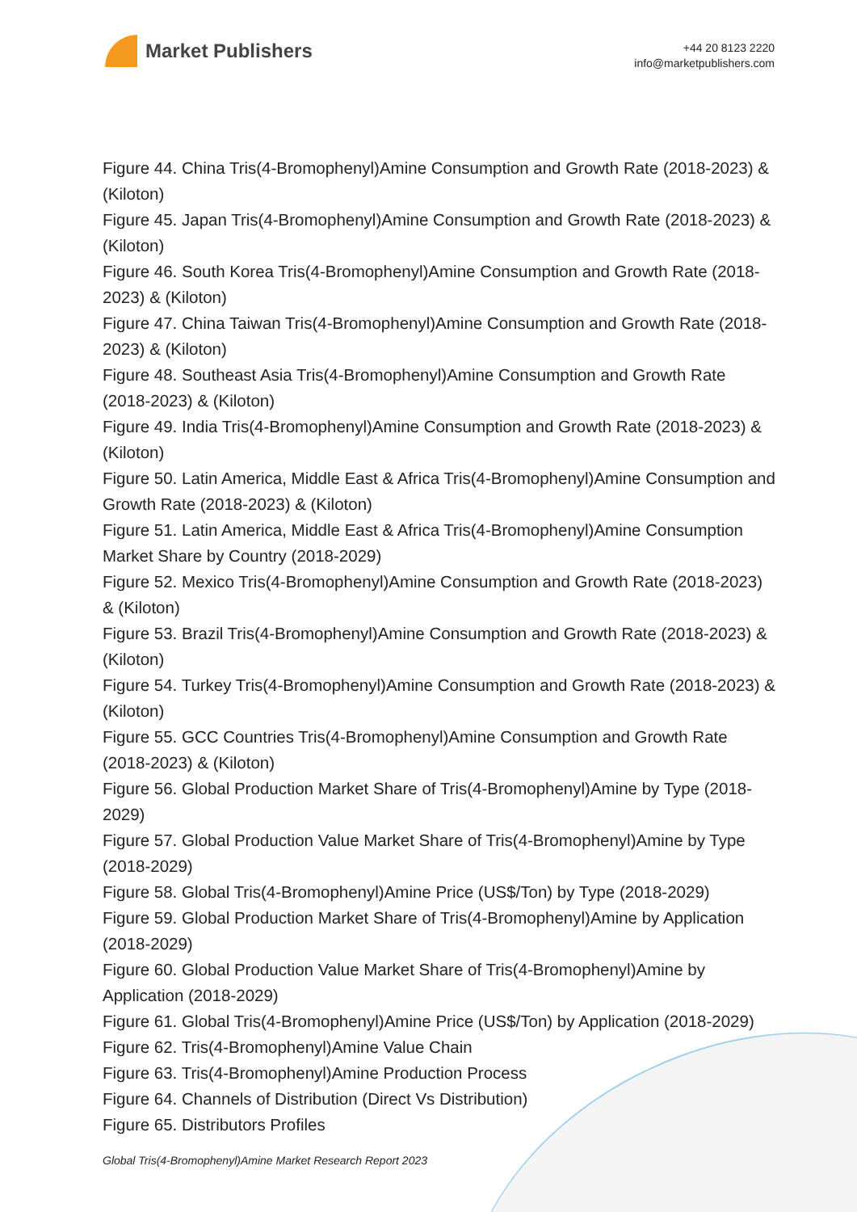Market Publishers
+44 20 8123 2220
info@marketpublishers.com
Figure 44. China Tris(4-Bromophenyl)Amine Consumption and Growth Rate (2018-2023) & (Kiloton)
Figure 45. Japan Tris(4-Bromophenyl)Amine Consumption and Growth Rate (2018-2023) & (Kiloton)
Figure 46. South Korea Tris(4-Bromophenyl)Amine Consumption and Growth Rate (2018-2023) & (Kiloton)
Figure 47. China Taiwan Tris(4-Bromophenyl)Amine Consumption and Growth Rate (2018-2023) & (Kiloton)
Figure 48. Southeast Asia Tris(4-Bromophenyl)Amine Consumption and Growth Rate (2018-2023) & (Kiloton)
Figure 49. India Tris(4-Bromophenyl)Amine Consumption and Growth Rate (2018-2023) & (Kiloton)
Figure 50. Latin America, Middle East & Africa Tris(4-Bromophenyl)Amine Consumption and Growth Rate (2018-2023) & (Kiloton)
Figure 51. Latin America, Middle East & Africa Tris(4-Bromophenyl)Amine Consumption Market Share by Country (2018-2029)
Figure 52. Mexico Tris(4-Bromophenyl)Amine Consumption and Growth Rate (2018-2023) & (Kiloton)
Figure 53. Brazil Tris(4-Bromophenyl)Amine Consumption and Growth Rate (2018-2023) & (Kiloton)
Figure 54. Turkey Tris(4-Bromophenyl)Amine Consumption and Growth Rate (2018-2023) & (Kiloton)
Figure 55. GCC Countries Tris(4-Bromophenyl)Amine Consumption and Growth Rate (2018-2023) & (Kiloton)
Figure 56. Global Production Market Share of Tris(4-Bromophenyl)Amine by Type (2018-2029)
Figure 57. Global Production Value Market Share of Tris(4-Bromophenyl)Amine by Type (2018-2029)
Figure 58. Global Tris(4-Bromophenyl)Amine Price (US$/Ton) by Type (2018-2029)
Figure 59. Global Production Market Share of Tris(4-Bromophenyl)Amine by Application (2018-2029)
Figure 60. Global Production Value Market Share of Tris(4-Bromophenyl)Amine by Application (2018-2029)
Figure 61. Global Tris(4-Bromophenyl)Amine Price (US$/Ton) by Application (2018-2029)
Figure 62. Tris(4-Bromophenyl)Amine Value Chain
Figure 63. Tris(4-Bromophenyl)Amine Production Process
Figure 64. Channels of Distribution (Direct Vs Distribution)
Figure 65. Distributors Profiles
Global Tris(4-Bromophenyl)Amine Market Research Report 2023